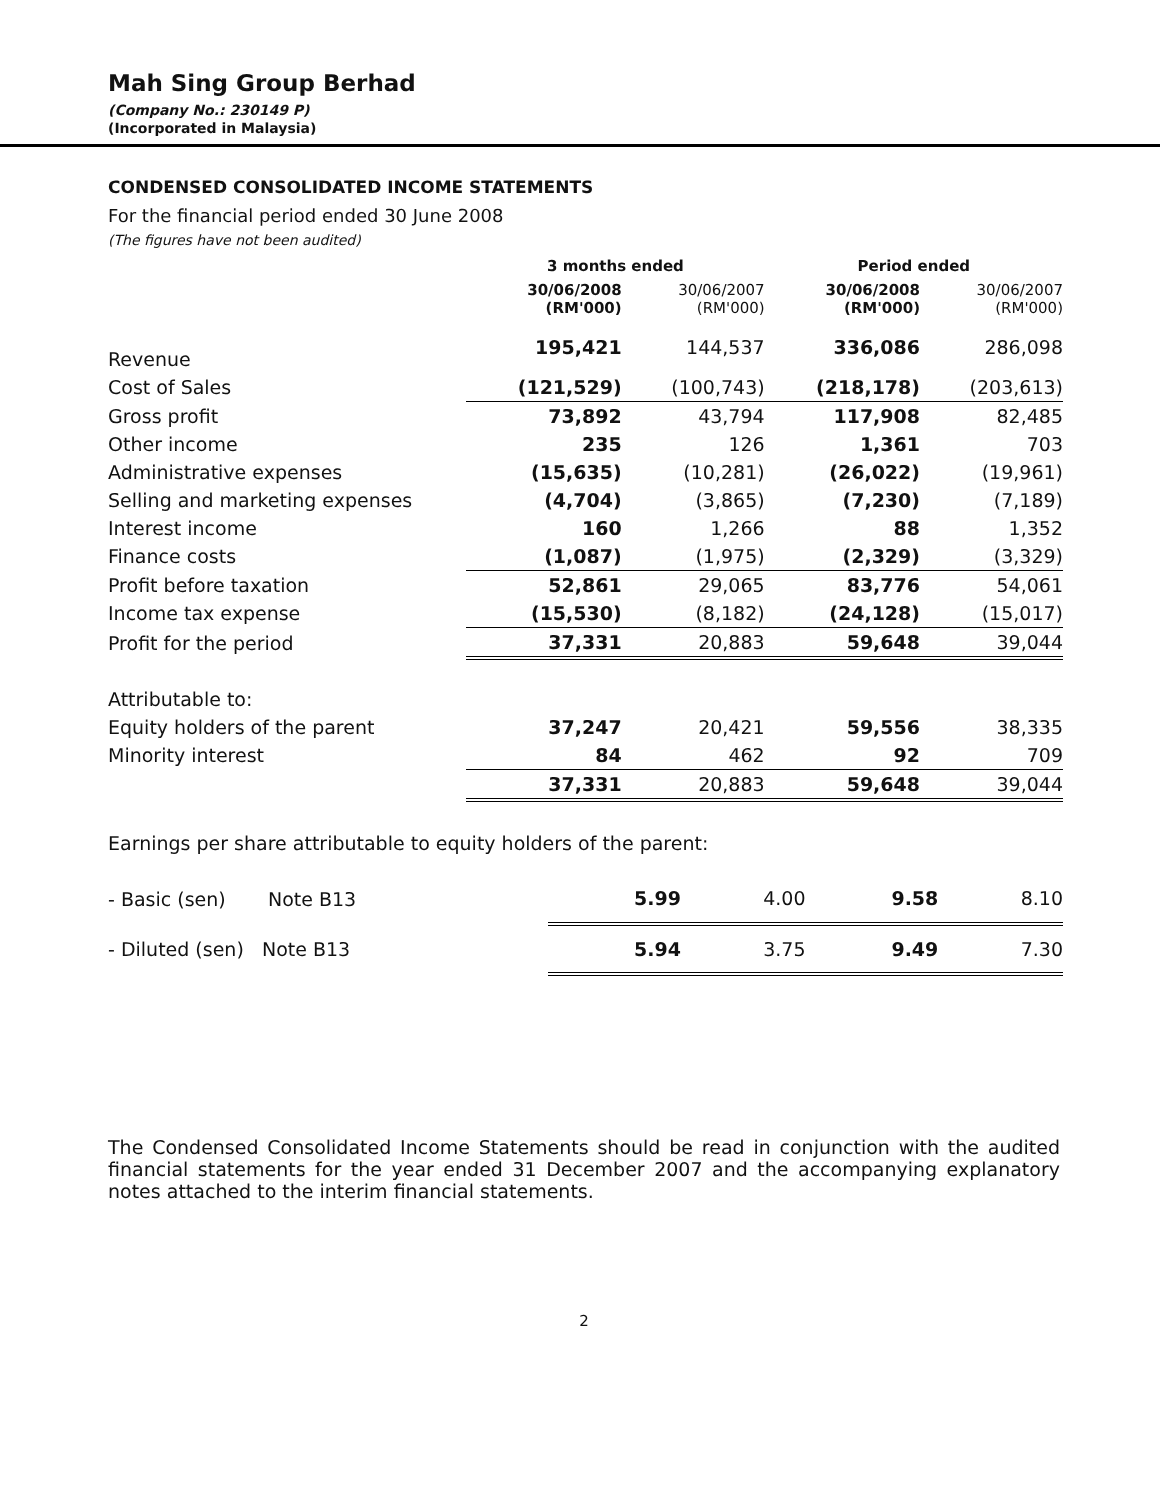Mah Sing Group Berhad
(Company No.: 230149 P)
(Incorporated in Malaysia)
CONDENSED CONSOLIDATED INCOME STATEMENTS
For the financial period ended 30 June 2008
(The figures have not been audited)
| | 3 months ended | | Period ended | |
| --- | --- | --- | --- | --- |
| | 30/06/2008 (RM'000) | 30/06/2007 (RM'000) | 30/06/2008 (RM'000) | 30/06/2007 (RM'000) |
| Revenue | 195,421 | 144,537 | 336,086 | 286,098 |
| Cost of Sales | (121,529) | (100,743) | (218,178) | (203,613) |
| Gross profit | 73,892 | 43,794 | 117,908 | 82,485 |
| Other income | 235 | 126 | 1,361 | 703 |
| Administrative expenses | (15,635) | (10,281) | (26,022) | (19,961) |
| Selling and marketing expenses | (4,704) | (3,865) | (7,230) | (7,189) |
| Interest income | 160 | 1,266 | 88 | 1,352 |
| Finance costs | (1,087) | (1,975) | (2,329) | (3,329) |
| Profit before taxation | 52,861 | 29,065 | 83,776 | 54,061 |
| Income tax expense | (15,530) | (8,182) | (24,128) | (15,017) |
| Profit for the period | 37,331 | 20,883 | 59,648 | 39,044 |
| Attributable to: | | | | |
| Equity holders of the parent | 37,247 | 20,421 | 59,556 | 38,335 |
| Minority interest | 84 | 462 | 92 | 709 |
| | 37,331 | 20,883 | 59,648 | 39,044 |
Earnings per share attributable to equity holders of the parent:
| - Basic (sen) Note B13 | 5.99 | 4.00 | 9.58 | 8.10 |
| - Diluted (sen) Note B13 | 5.94 | 3.75 | 9.49 | 7.30 |
The Condensed Consolidated Income Statements should be read in conjunction with the audited financial statements for the year ended 31 December 2007 and the accompanying explanatory notes attached to the interim financial statements.
2